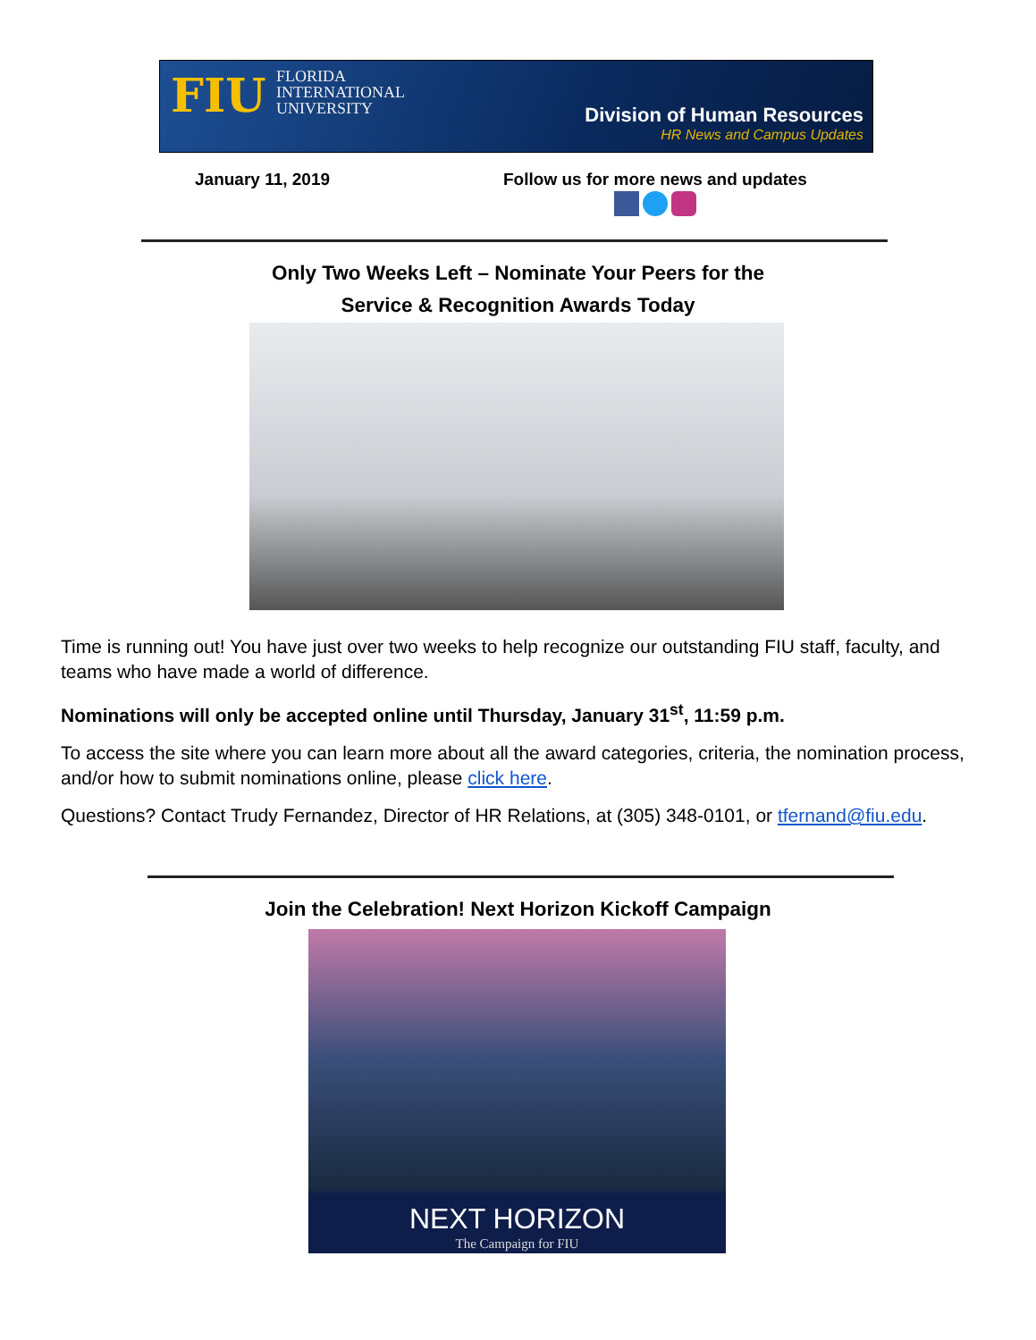FIU
FLORIDA
INTERNATIONAL
UNIVERSITY
Division of Human Resources
HR News and Campus Updates
January 11, 2019
Follow us for more news and updates
Only Two Weeks Left – Nominate Your Peers for the
Service & Recognition Awards Today
Time is running out! You have just over two weeks to help recognize our outstanding FIU staff, faculty, and teams who have made a world of difference.
Nominations will only be accepted online until Thursday, January 31<sup>st</sup>, 11:59 p.m.
To access the site where you can learn more about all the award categories, criteria, the nomination process, and/or how to submit nominations online, please click here.
Questions? Contact Trudy Fernandez, Director of HR Relations, at (305) 348-0101, or tfernand@fiu.edu.
Join the Celebration! Next Horizon Kickoff Campaign
NEXT HORIZON
The Campaign for FIU